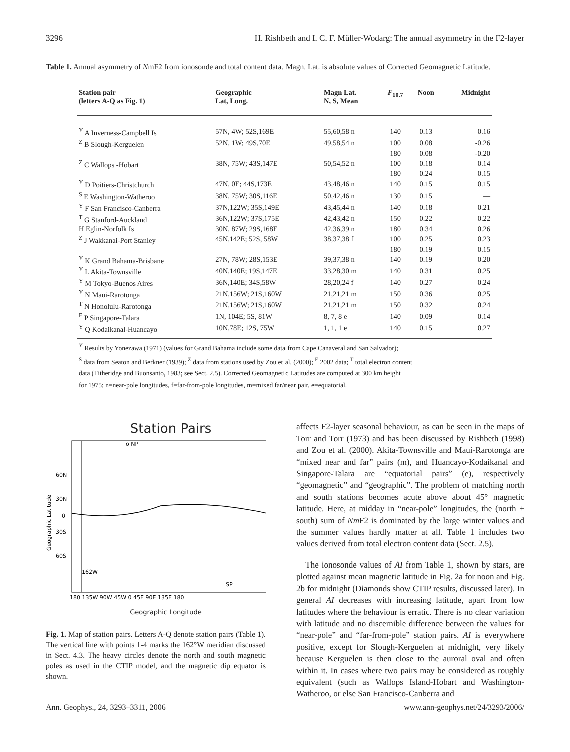3296 H. Rishbeth and I. C. F. Müller-Wodarg: The annual asymmetry in the F2-layer
Table 1. Annual asymmetry of NmF2 from ionosonde and total content data. Magn. Lat. is absolute values of Corrected Geomagnetic Latitude.
| Station pair (letters A-Q as Fig. 1) | Geographic Lat, Long. | Magn Lat. N, S, Mean | F<sub>10.7</sub> | Noon | Midnight |
| --- | --- | --- | --- | --- | --- |
| <sup>Y</sup> A Inverness-Campbell Is | 57N, 4W; 52S,169E | 55,60,58 n | 140 | 0.13 | 0.16 |
| <sup>Z</sup> B Slough-Kerguelen | 52N, 1W; 49S,70E | 49,58,54 n | 100 | 0.08 | -0.26 |
| | | | 180 | 0.08 | -0.20 |
| <sup>Z</sup> C Wallops -Hobart | 38N, 75W; 43S,147E | 50,54,52 n | 100 | 0.18 | 0.14 |
| | | | 180 | 0.24 | 0.15 |
| <sup>Y</sup> D Poitiers-Christchurch | 47N, 0E; 44S,173E | 43,48,46 n | 140 | 0.15 | 0.15 |
| <sup>S</sup> E Washington-Watheroo | 38N, 75W; 30S,116E | 50,42,46 n | 130 | 0.15 | — |
| <sup>Y</sup> F San Francisco-Canberra | 37N,122W; 35S,149E | 43,45,44 n | 140 | 0.18 | 0.21 |
| <sup>T</sup> G Stanford-Auckland | 36N,122W; 37S,175E | 42,43,42 n | 150 | 0.22 | 0.22 |
| H Eglin-Norfolk Is | 30N, 87W; 29S,168E | 42,36,39 n | 180 | 0.34 | 0.26 |
| <sup>Z</sup> J Wakkanai-Port Stanley | 45N,142E; 52S, 58W | 38,37,38 f | 100 | 0.25 | 0.23 |
| | | | 180 | 0.19 | 0.15 |
| <sup>Y</sup> K Grand Bahama-Brisbane | 27N, 78W; 28S,153E | 39,37,38 n | 140 | 0.19 | 0.20 |
| <sup>Y</sup> L Akita-Townsville | 40N,140E; 19S,147E | 33,28,30 m | 140 | 0.31 | 0.25 |
| <sup>Y</sup> M Tokyo-Buenos Aires | 36N,140E; 34S,58W | 28,20,24 f | 140 | 0.27 | 0.24 |
| <sup>Y</sup> N Maui-Rarotonga | 21N,156W; 21S,160W | 21,21,21 m | 150 | 0.36 | 0.25 |
| <sup>T</sup> N Honolulu-Rarotonga | 21N,156W; 21S,160W | 21,21,21 m | 150 | 0.32 | 0.24 |
| <sup>E</sup> P Singapore-Talara | 1N, 104E; 5S, 81W | 8, 7, 8 e | 140 | 0.09 | 0.14 |
| <sup>Y</sup> Q Kodaikanal-Huancayo | 10N,78E; 12S, 75W | 1, 1, 1 e | 140 | 0.15 | 0.27 |
<sup>Y</sup> Results by Yonezawa (1971) (values for Grand Bahama include some data from Cape Canaveral and San Salvador);
<sup>S</sup> data from Seaton and Berkner (1939); <sup>Z</sup> data from stations used by Zou et al. (2000); <sup>E</sup> 2002 data; <sup>T</sup> total electron content
data (Titheridge and Buonsanto, 1983; see Sect. 2.5). Corrected Geomagnetic Latitudes are computed at 300 km height
for 1975; n=near-pole longitudes, f=far-from-pole longitudes, m=mixed far/near pair, e=equatorial.
Station Pairs
o NP
SP
60N
30N
0
30S
60S
162W
180 135W 90W 45W 0 45E 90E 135E 180
Geographic Latitude
Geographic Longitude
Fig. 1. Map of station pairs. Letters A-Q denote station pairs (Table 1). The vertical line with points 1-4 marks the 162°W meridian discussed in Sect. 4.3. The heavy circles denote the north and south magnetic poles as used in the CTIP model, and the magnetic dip equator is shown.
affects F2-layer seasonal behaviour, as can be seen in the maps of Torr and Torr (1973) and has been discussed by Rishbeth (1998) and Zou et al. (2000). Akita-Townsville and Maui-Rarotonga are “mixed near and far” pairs (m), and Huancayo-Kodaikanal and Singapore-Talara are “equatorial pairs” (e), respectively “geomagnetic” and “geographic”. The problem of matching north and south stations becomes acute above about 45° magnetic latitude. Here, at midday in “near-pole” longitudes, the (north + south) sum of Nm F2 is dominated by the large winter values and the summer values hardly matter at all. Table 1 includes two values derived from total electron content data (Sect. 2.5).
The ionosonde values of AI from Table 1, shown by stars, are plotted against mean magnetic latitude in Fig. 2a for noon and Fig. 2b for midnight (Diamonds show CTIP results, discussed later). In general AI decreases with increasing latitude, apart from low latitudes where the behaviour is erratic. There is no clear variation with latitude and no discernible difference between the values for “near-pole” and “far-from-pole” station pairs. AI is everywhere positive, except for Slough-Kerguelen at midnight, very likely because Kerguelen is then close to the auroral oval and often within it. In cases where two pairs may be considered as roughly equivalent (such as Wallops Island-Hobart and Washington-Watheroo, or else San Francisco-Canberra and
Ann. Geophys., 24, 3293–3311, 2006 www.ann-geophys.net/24/3293/2006/